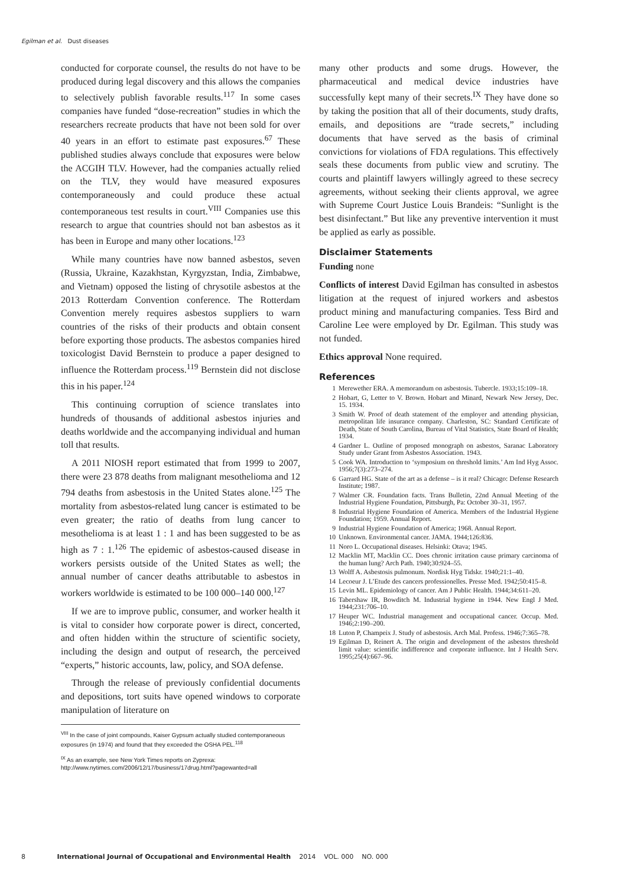Egilman et al. Dust diseases
conducted for corporate counsel, the results do not have to be produced during legal discovery and this allows the companies to selectively publish favorable results.<sup>117</sup> In some cases companies have funded “dose-recreation” studies in which the researchers recreate products that have not been sold for over 40 years in an effort to estimate past exposures.<sup>67</sup> These published studies always conclude that exposures were below the ACGIH TLV. However, had the companies actually relied on the TLV, they would have measured exposures contemporaneously and could produce these actual contemporaneous test results in court.<sup>VIII</sup> Companies use this research to argue that countries should not ban asbestos as it has been in Europe and many other locations.<sup>123</sup>
While many countries have now banned asbestos, seven (Russia, Ukraine, Kazakhstan, Kyrgyzstan, India, Zimbabwe, and Vietnam) opposed the listing of chrysotile asbestos at the 2013 Rotterdam Convention conference. The Rotterdam Convention merely requires asbestos suppliers to warn countries of the risks of their products and obtain consent before exporting those products. The asbestos companies hired toxicologist David Bernstein to produce a paper designed to influence the Rotterdam process.<sup>119</sup> Bernstein did not disclose this in his paper.<sup>124</sup>
This continuing corruption of science translates into hundreds of thousands of additional asbestos injuries and deaths worldwide and the accompanying individual and human toll that results.
A 2011 NIOSH report estimated that from 1999 to 2007, there were 23 878 deaths from malignant mesothelioma and 12 794 deaths from asbestosis in the United States alone.<sup>125</sup> The mortality from asbestos-related lung cancer is estimated to be even greater; the ratio of deaths from lung cancer to mesothelioma is at least 1 : 1 and has been suggested to be as high as 7 : 1.<sup>126</sup> The epidemic of asbestos-caused disease in workers persists outside of the United States as well; the annual number of cancer deaths attributable to asbestos in workers worldwide is estimated to be 100 000–140 000.<sup>127</sup>
If we are to improve public, consumer, and worker health it is vital to consider how corporate power is direct, concerted, and often hidden within the structure of scientific society, including the design and output of research, the perceived “experts,” historic accounts, law, policy, and SOA defense.
Through the release of previously confidential documents and depositions, tort suits have opened windows to corporate manipulation of literature on
<sup>VIII</sup> In the case of joint compounds, Kaiser Gypsum actually studied contemporaneous exposures (in 1974) and found that they exceeded the OSHA PEL.<sup>118</sup>
<sup>IX</sup> As an example, see New York Times reports on Zyprexa: http://www.nytimes.com/2006/12/17/business/17drug.html?pagewanted=all
many other products and some drugs. However, the pharmaceutical and medical device industries have successfully kept many of their secrets.<sup>IX</sup> They have done so by taking the position that all of their documents, study drafts, emails, and depositions are “trade secrets,” including documents that have served as the basis of criminal convictions for violations of FDA regulations. This effectively seals these documents from public view and scrutiny. The courts and plaintiff lawyers willingly agreed to these secrecy agreements, without seeking their clients approval, we agree with Supreme Court Justice Louis Brandeis: “Sunlight is the best disinfectant.” But like any preventive intervention it must be applied as early as possible.
Disclaimer Statements
Funding none
Conflicts of interest David Egilman has consulted in asbestos litigation at the request of injured workers and asbestos product mining and manufacturing companies. Tess Bird and Caroline Lee were employed by Dr. Egilman. This study was not funded.
Ethics approval None required.
References
1 Merewether ERA. A memorandum on asbestosis. Tubercle. 1933;15:109–18.
2 Hobart, G, Letter to V. Brown. Hobart and Minard, Newark New Jersey, Dec. 15. 1934.
3 Smith W. Proof of death statement of the employer and attending physician, metropolitan life insurance company. Charleston, SC: Standard Certificate of Death, State of South Carolina, Bureau of Vital Statistics, State Board of Health; 1934.
4 Gardner L. Outline of proposed monograph on asbestos, Saranac Laboratory Study under Grant from Asbestos Association. 1943.
5 Cook WA. Introduction to ‘symposium on threshold limits.’ Am Ind Hyg Assoc. 1956;7(3):273–274.
6 Garrard HG. State of the art as a defense – is it real? Chicago: Defense Research Institute; 1987.
7 Walmer CR. Foundation facts. Trans Bulletin, 22nd Annual Meeting of the Industrial Hygiene Foundation, Pittsburgh, Pa: October 30–31, 1957.
8 Industrial Hygiene Foundation of America. Members of the Industrial Hygiene Foundation; 1959. Annual Report.
9 Industrial Hygiene Foundation of America; 1968. Annual Report.
10 Unknown. Environmental cancer. JAMA. 1944;126:836.
11 Noro L. Occupational diseases. Helsinki: Otava; 1945.
12 Macklin MT, Macklin CC. Does chronic irritation cause primary carcinoma of the human lung? Arch Path. 1940;30:924–55.
13 Wolff A. Asbestosis pulmonum. Nordisk Hyg Tidskr. 1940;21:1–40.
14 Lecoeur J. L’Etude des cancers professionelles. Presse Med. 1942;50:415–8.
15 Levin ML. Epidemiology of cancer. Am J Public Health. 1944;34:611–20.
16 Tabershaw IR, Bowditch M. Industrial hygiene in 1944. New Engl J Med. 1944;231:706–10.
17 Heuper WC. Industrial management and occupational cancer. Occup. Med. 1946;2:190–200.
18 Luton P, Champeix J. Study of asbestosis. Arch Mal. Profess. 1946;7:365–78.
19 Egilman D, Reinert A. The origin and development of the asbestos threshold limit value: scientific indifference and corporate influence. Int J Health Serv. 1995;25(4):667–96.
8 International Journal of Occupational and Environmental Health 2014 VOL. 000 NO. 000